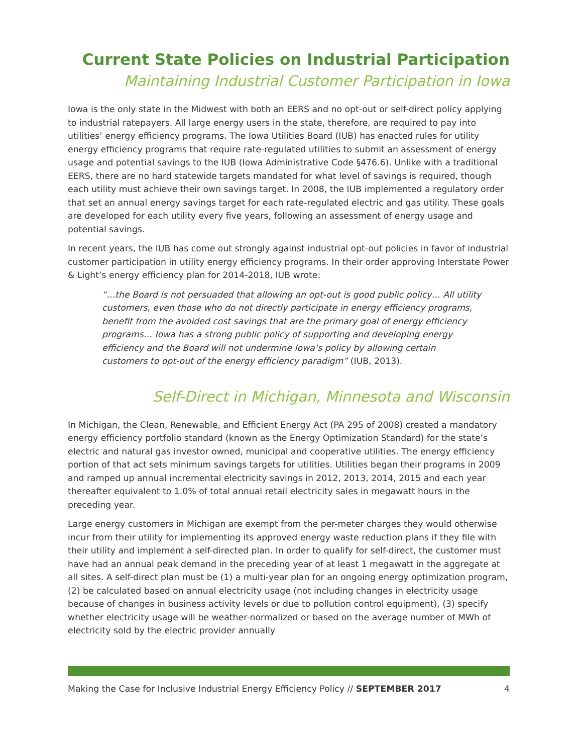Current State Policies on Industrial Participation
Maintaining Industrial Customer Participation in Iowa
Iowa is the only state in the Midwest with both an EERS and no opt-out or self-direct policy applying to industrial ratepayers. All large energy users in the state, therefore, are required to pay into utilities’ energy efficiency programs. The Iowa Utilities Board (IUB) has enacted rules for utility energy efficiency programs that require rate-regulated utilities to submit an assessment of energy usage and potential savings to the IUB (Iowa Administrative Code §476.6). Unlike with a traditional EERS, there are no hard statewide targets mandated for what level of savings is required, though each utility must achieve their own savings target. In 2008, the IUB implemented a regulatory order that set an annual energy savings target for each rate-regulated electric and gas utility. These goals are developed for each utility every five years, following an assessment of energy usage and potential savings.
In recent years, the IUB has come out strongly against industrial opt-out policies in favor of industrial customer participation in utility energy efficiency programs. In their order approving Interstate Power & Light’s energy efficiency plan for 2014-2018, IUB wrote:
“…the Board is not persuaded that allowing an opt-out is good public policy… All utility customers, even those who do not directly participate in energy efficiency programs, benefit from the avoided cost savings that are the primary goal of energy efficiency programs… Iowa has a strong public policy of supporting and developing energy efficiency and the Board will not undermine Iowa’s policy by allowing certain customers to opt-out of the energy efficiency paradigm” (IUB, 2013).
Self-Direct in Michigan, Minnesota and Wisconsin
In Michigan, the Clean, Renewable, and Efficient Energy Act (PA 295 of 2008) created a mandatory energy efficiency portfolio standard (known as the Energy Optimization Standard) for the state’s electric and natural gas investor owned, municipal and cooperative utilities. The energy efficiency portion of that act sets minimum savings targets for utilities. Utilities began their programs in 2009 and ramped up annual incremental electricity savings in 2012, 2013, 2014, 2015 and each year thereafter equivalent to 1.0% of total annual retail electricity sales in megawatt hours in the preceding year.
Large energy customers in Michigan are exempt from the per-meter charges they would otherwise incur from their utility for implementing its approved energy waste reduction plans if they file with their utility and implement a self-directed plan. In order to qualify for self-direct, the customer must have had an annual peak demand in the preceding year of at least 1 megawatt in the aggregate at all sites. A self-direct plan must be (1) a multi-year plan for an ongoing energy optimization program, (2) be calculated based on annual electricity usage (not including changes in electricity usage because of changes in business activity levels or due to pollution control equipment), (3) specify whether electricity usage will be weather-normalized or based on the average number of MWh of electricity sold by the electric provider annually
Making the Case for Inclusive Industrial Energy Efficiency Policy // SEPTEMBER 2017 4